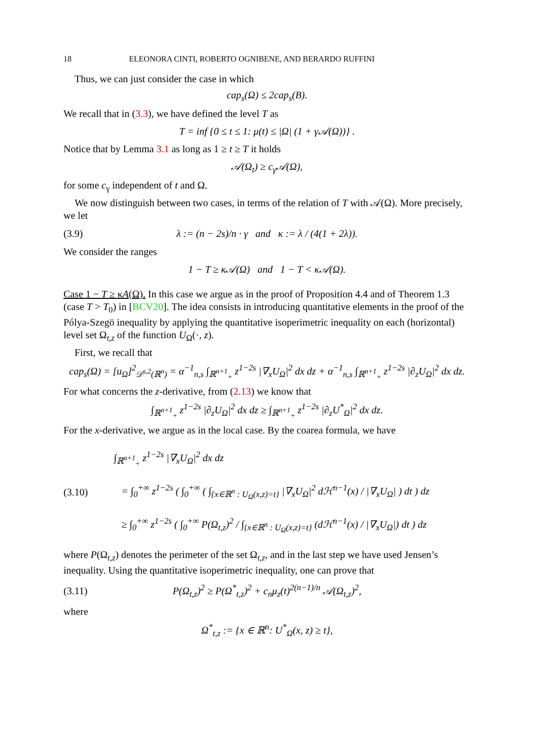18 ELEONORA CINTI, ROBERTO OGNIBENE, AND BERARDO RUFFINI
Thus, we can just consider the case in which
cap<sub>s</sub>(Ω) ≤ 2cap<sub>s</sub>(B).
We recall that in (3.3), we have defined the level T as
T = inf {0 ≤ t ≤ 1: μ(t) ≤ |Ω| (1 + γ𝒜(Ω))} .
Notice that by Lemma 3.1 as long as 1 ≥ t ≥ T it holds
𝒜(Ω<sub>t</sub>) ≥ c<sub>γ</sub>𝒜(Ω),
for some c<sub>γ</sub> independent of t and Ω.
We now distinguish between two cases, in terms of the relation of T with 𝒜(Ω). More precisely, we let
(3.9) λ := (n − 2s)/n · γ and κ := λ / (4(1 + 2λ)).
We consider the ranges
1 − T ≥ κ𝒜(Ω) and 1 − T < κ𝒜(Ω).
Case 1 − T ≥ κA(Ω). In this case we argue as in the proof of Proposition 4.4 and of Theorem 1.3 (case T > T<sub>0</sub>) in [BCV20]. The idea consists in introducing quantitative elements in the proof of the Pólya-Szegö inequality by applying the quantitative isoperimetric inequality on each (horizontal) level set Ω<sub>t,z</sub> of the function U<sub>Ω</sub>(·, z).
First, we recall that
cap<sub>s</sub>(Ω) = [u<sub>Ω</sub>]<sup>2</sup><sub>𝒟<sup>s,2</sup>(ℝ<sup>n</sup>)</sub> = α<sup>−1</sup><sub>n,s</sub> ∫<sub>ℝ<sup>n+1</sup><sub>+</sub></sub> z<sup>1−2s</sup> |∇<sub>x</sub>U<sub>Ω</sub>|<sup>2</sup> dx dz + α<sup>−1</sup><sub>n,s</sub> ∫<sub>ℝ<sup>n+1</sup><sub>+</sub></sub> z<sup>1−2s</sup> |∂<sub>z</sub>U<sub>Ω</sub>|<sup>2</sup> dx dz.
For what concerns the z-derivative, from (2.13) we know that
∫<sub>ℝ<sup>n+1</sup><sub>+</sub></sub> z<sup>1−2s</sup> |∂<sub>z</sub>U<sub>Ω</sub>|<sup>2</sup> dx dz ≥ ∫<sub>ℝ<sup>n+1</sup><sub>+</sub></sub> z<sup>1−2s</sup> |∂<sub>z</sub>U<sup>*</sup><sub>Ω</sub>|<sup>2</sup> dx dz.
For the x-derivative, we argue as in the local case. By the coarea formula, we have
(3.10) ∫<sub>ℝ<sup>n+1</sup><sub>+</sub></sub> z<sup>1−2s</sup> |∇<sub>x</sub>U<sub>Ω</sub>|<sup>2</sup> dx dz
= ∫<sub>0</sub><sup>+∞</sup> z<sup>1−2s</sup> ( ∫<sub>0</sub><sup>+∞</sup> ( ∫<sub>{x∈ℝ<sup>n</sup> : U<sub>Ω</sub>(x,z)=t}</sub> |∇<sub>x</sub>U<sub>Ω</sub>|<sup>2</sup> dℋ<sup>n−1</sup>(x) / |∇<sub>x</sub>U<sub>Ω</sub>| ) dt ) dz
≥ ∫<sub>0</sub><sup>+∞</sup> z<sup>1−2s</sup> ( ∫<sub>0</sub><sup>+∞</sup> P(Ω<sub>t,z</sub>)<sup>2</sup> / ∫<sub>{x∈ℝ<sup>n</sup> : U<sub>Ω</sub>(x,z)=t}</sub> (dℋ<sup>n−1</sup>(x) / |∇<sub>x</sub>U<sub>Ω</sub>|) dt ) dz
where P(Ω<sub>t,z</sub>) denotes the perimeter of the set Ω<sub>t,z</sub>, and in the last step we have used Jensen’s inequality. Using the quantitative isoperimetric inequality, one can prove that
(3.11) P(Ω<sub>t,z</sub>)<sup>2</sup> ≥ P(Ω<sup>*</sup><sub>t,z</sub>)<sup>2</sup> + c<sub>n</sub>μ<sub>z</sub>(t)<sup>2(n−1)/n</sup> 𝒜(Ω<sub>t,z</sub>)<sup>2</sup>,
where
Ω<sup>*</sup><sub>t,z</sub> := {x ∈ ℝ<sup>n</sup>: U<sup>*</sup><sub>Ω</sub>(x, z) ≥ t},